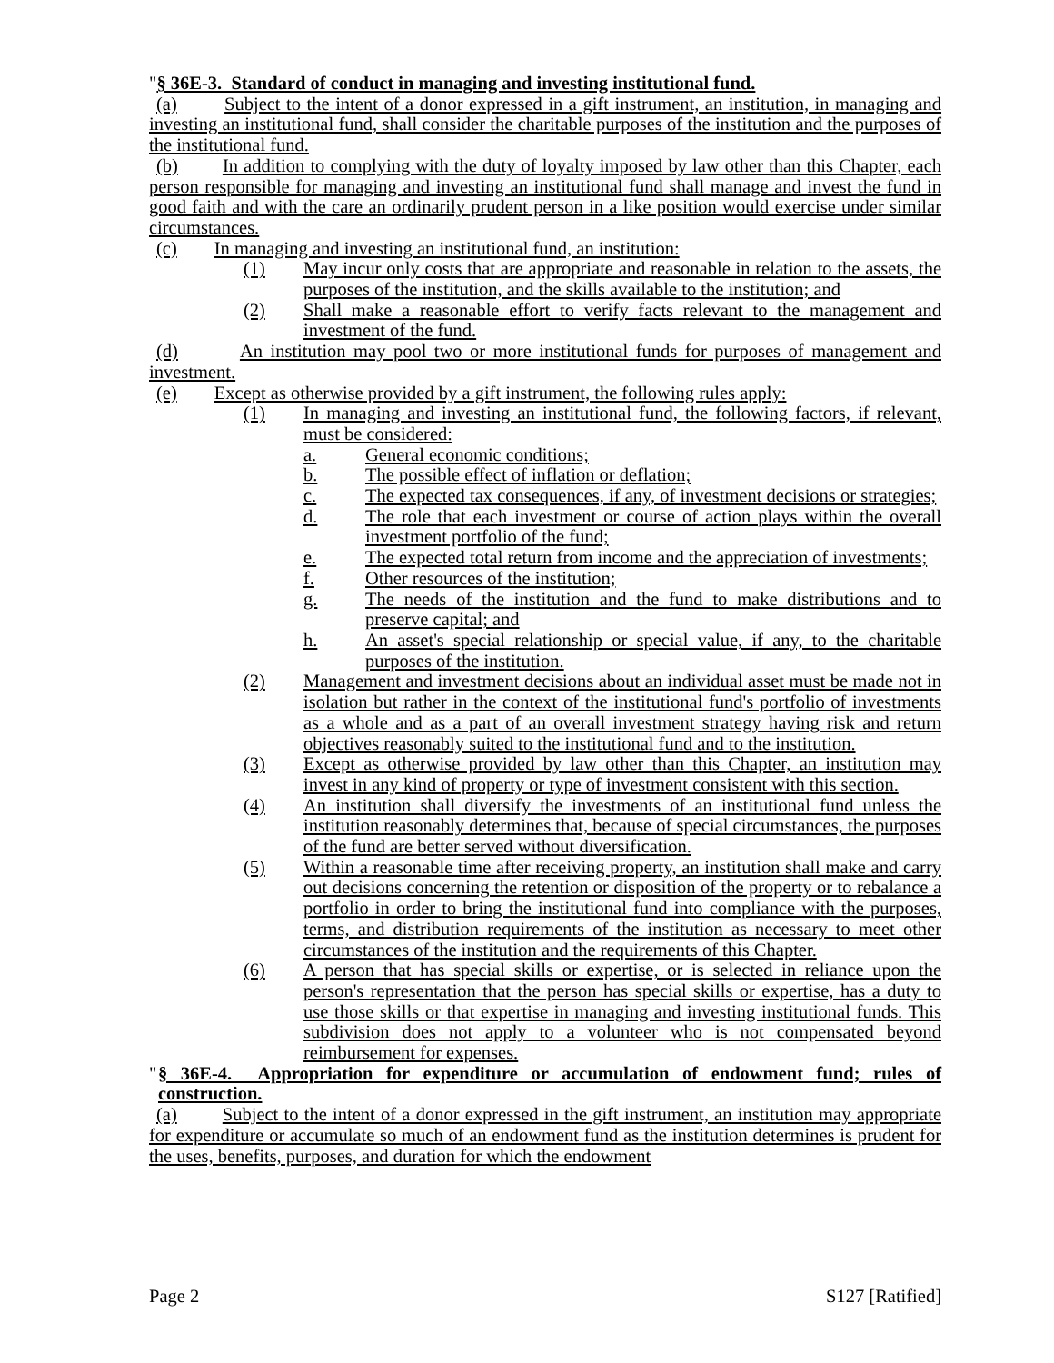"§ 36E-3. Standard of conduct in managing and investing institutional fund.
(a) Subject to the intent of a donor expressed in a gift instrument, an institution, in managing and investing an institutional fund, shall consider the charitable purposes of the institution and the purposes of the institutional fund.
(b) In addition to complying with the duty of loyalty imposed by law other than this Chapter, each person responsible for managing and investing an institutional fund shall manage and invest the fund in good faith and with the care an ordinarily prudent person in a like position would exercise under similar circumstances.
(c) In managing and investing an institutional fund, an institution:
(1) May incur only costs that are appropriate and reasonable in relation to the assets, the purposes of the institution, and the skills available to the institution; and
(2) Shall make a reasonable effort to verify facts relevant to the management and investment of the fund.
(d) An institution may pool two or more institutional funds for purposes of management and investment.
(e) Except as otherwise provided by a gift instrument, the following rules apply:
(1) In managing and investing an institutional fund, the following factors, if relevant, must be considered:
a. General economic conditions;
b. The possible effect of inflation or deflation;
c. The expected tax consequences, if any, of investment decisions or strategies;
d. The role that each investment or course of action plays within the overall investment portfolio of the fund;
e. The expected total return from income and the appreciation of investments;
f. Other resources of the institution;
g. The needs of the institution and the fund to make distributions and to preserve capital; and
h. An asset's special relationship or special value, if any, to the charitable purposes of the institution.
(2) Management and investment decisions about an individual asset must be made not in isolation but rather in the context of the institutional fund's portfolio of investments as a whole and as a part of an overall investment strategy having risk and return objectives reasonably suited to the institutional fund and to the institution.
(3) Except as otherwise provided by law other than this Chapter, an institution may invest in any kind of property or type of investment consistent with this section.
(4) An institution shall diversify the investments of an institutional fund unless the institution reasonably determines that, because of special circumstances, the purposes of the fund are better served without diversification.
(5) Within a reasonable time after receiving property, an institution shall make and carry out decisions concerning the retention or disposition of the property or to rebalance a portfolio in order to bring the institutional fund into compliance with the purposes, terms, and distribution requirements of the institution as necessary to meet other circumstances of the institution and the requirements of this Chapter.
(6) A person that has special skills or expertise, or is selected in reliance upon the person's representation that the person has special skills or expertise, has a duty to use those skills or that expertise in managing and investing institutional funds. This subdivision does not apply to a volunteer who is not compensated beyond reimbursement for expenses.
"
§ 36E-4. Appropriation for expenditure or accumulation of endowment fund; rules of construction.
(a) Subject to the intent of a donor expressed in the gift instrument, an institution may appropriate for expenditure or accumulate so much of an endowment fund as the institution determines is prudent for the uses, benefits, purposes, and duration for which the endowment
Page 2 S127 [Ratified]